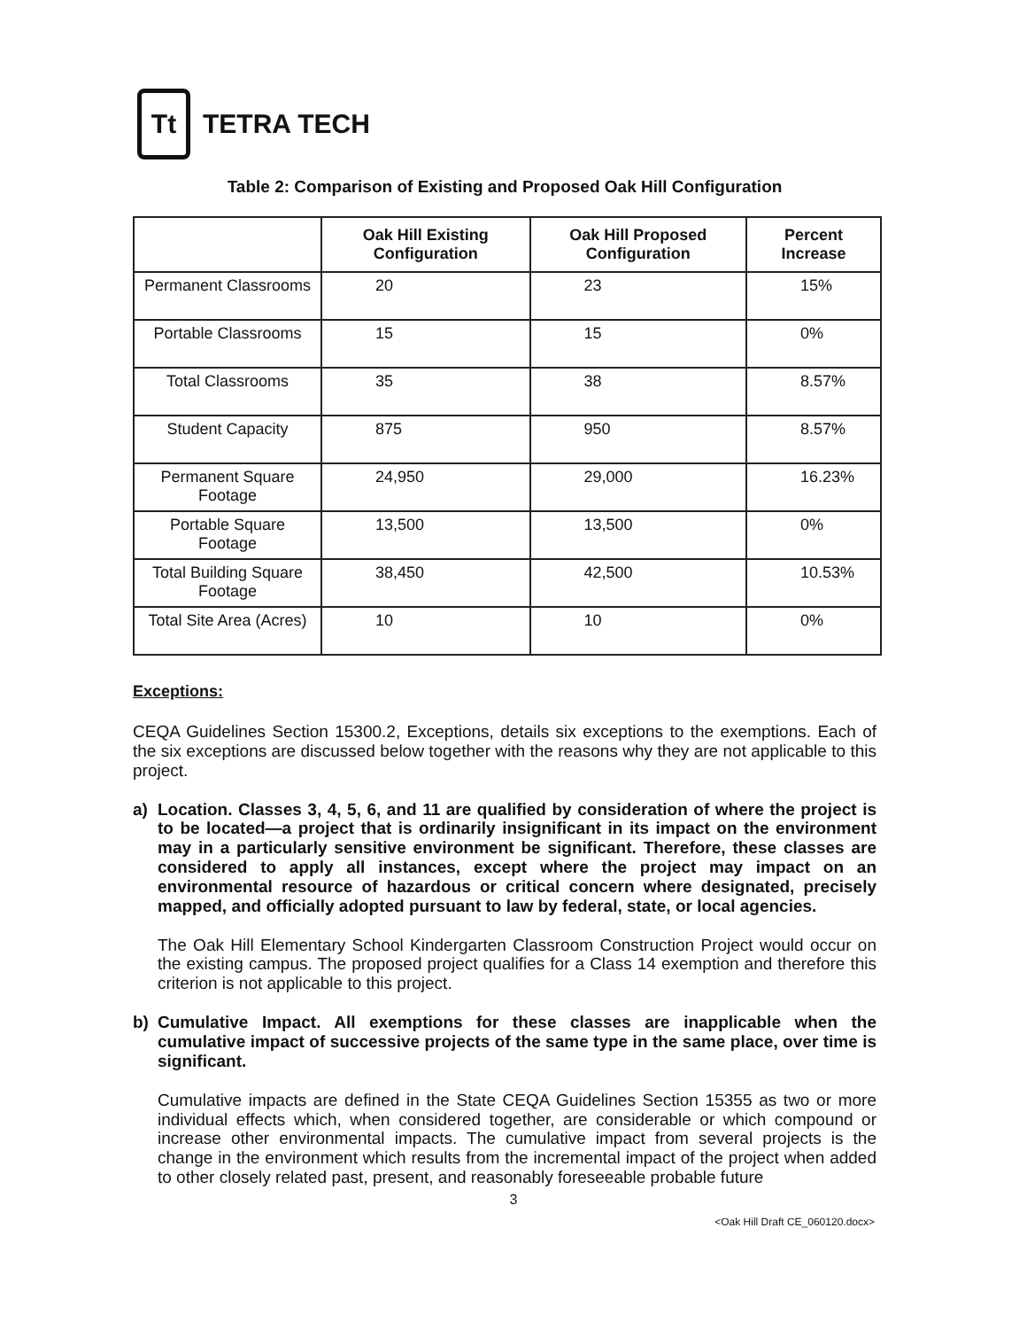Tt
TETRA TECH
Table 2: Comparison of Existing and Proposed Oak Hill Configuration
| | Oak Hill Existing Configuration | Oak Hill Proposed Configuration | Percent Increase |
| --- | --- | --- | --- |
| Permanent Classrooms | 20 | 23 | 15% |
| Portable Classrooms | 15 | 15 | 0% |
| Total Classrooms | 35 | 38 | 8.57% |
| Student Capacity | 875 | 950 | 8.57% |
| Permanent Square Footage | 24,950 | 29,000 | 16.23% |
| Portable Square Footage | 13,500 | 13,500 | 0% |
| Total Building Square Footage | 38,450 | 42,500 | 10.53% |
| Total Site Area (Acres) | 10 | 10 | 0% |
Exceptions:
CEQA Guidelines Section 15300.2, Exceptions, details six exceptions to the exemptions. Each of the six exceptions are discussed below together with the reasons why they are not applicable to this project.
a)
Location. Classes 3, 4, 5, 6, and 11 are qualified by consideration of where the project is to be located—a project that is ordinarily insignificant in its impact on the environment may in a particularly sensitive environment be significant. Therefore, these classes are considered to apply all instances, except where the project may impact on an environmental resource of hazardous or critical concern where designated, precisely mapped, and officially adopted pursuant to law by federal, state, or local agencies.
The Oak Hill Elementary School Kindergarten Classroom Construction Project would occur on the existing campus. The proposed project qualifies for a Class 14 exemption and therefore this criterion is not applicable to this project.
b)
Cumulative Impact. All exemptions for these classes are inapplicable when the cumulative impact of successive projects of the same type in the same place, over time is significant.
Cumulative impacts are defined in the State CEQA Guidelines Section 15355 as two or more individual effects which, when considered together, are considerable or which compound or increase other environmental impacts. The cumulative impact from several projects is the change in the environment which results from the incremental impact of the project when added to other closely related past, present, and reasonably foreseeable probable future
3
<Oak Hill Draft CE_060120.docx>